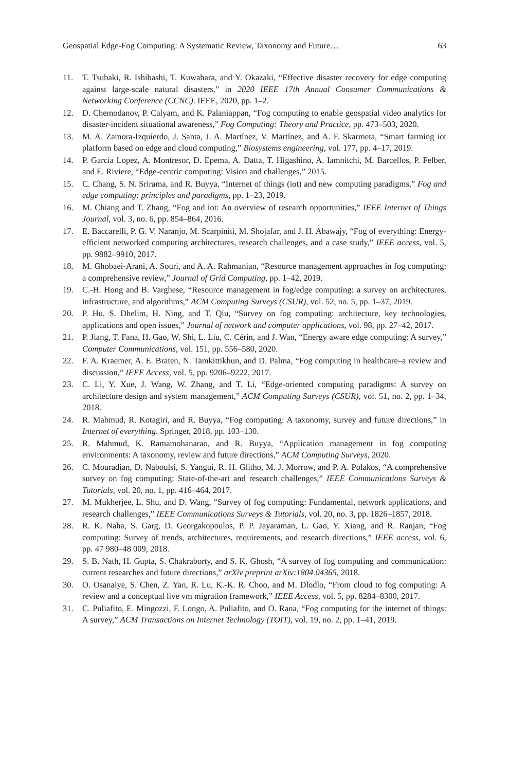Geospatial Edge-Fog Computing: A Systematic Review, Taxonomy and Future… 63
11. T. Tsubaki, R. Ishibashi, T. Kuwahara, and Y. Okazaki, “Effective disaster recovery for edge computing against large-scale natural disasters,” in 2020 IEEE 17th Annual Consumer Communications & Networking Conference (CCNC). IEEE, 2020, pp. 1–2.
12. D. Chemodanov, P. Calyam, and K. Palaniappan, “Fog computing to enable geospatial video analytics for disaster-incident situational awareness,” Fog Computing: Theory and Practice, pp. 473–503, 2020.
13. M. A. Zamora-Izquierdo, J. Santa, J. A. Martínez, V. Martínez, and A. F. Skarmeta, “Smart farming iot platform based on edge and cloud computing,” Biosystems engineering, vol. 177, pp. 4–17, 2019.
14. P. Garcia Lopez, A. Montresor, D. Epema, A. Datta, T. Higashino, A. Iamnitchi, M. Barcellos, P. Felber, and E. Riviere, “Edge-centric computing: Vision and challenges,” 2015.
15. C. Chang, S. N. Srirama, and R. Buyya, “Internet of things (iot) and new computing paradigms,” Fog and edge computing: principles and paradigms, pp. 1–23, 2019.
16. M. Chiang and T. Zhang, “Fog and iot: An overview of research opportunities,” IEEE Internet of Things Journal, vol. 3, no. 6, pp. 854–864, 2016.
17. E. Baccarelli, P. G. V. Naranjo, M. Scarpiniti, M. Shojafar, and J. H. Abawajy, “Fog of everything: Energy-efficient networked computing architectures, research challenges, and a case study,” IEEE access, vol. 5, pp. 9882–9910, 2017.
18. M. Ghobaei-Arani, A. Souri, and A. A. Rahmanian, “Resource management approaches in fog computing: a comprehensive review,” Journal of Grid Computing, pp. 1–42, 2019.
19. C.-H. Hong and B. Varghese, “Resource management in fog/edge computing: a survey on architectures, infrastructure, and algorithms,” ACM Computing Surveys (CSUR), vol. 52, no. 5, pp. 1–37, 2019.
20. P. Hu, S. Dhelim, H. Ning, and T. Qiu, “Survey on fog computing: architecture, key technologies, applications and open issues,” Journal of network and computer applications, vol. 98, pp. 27–42, 2017.
21. P. Jiang, T. Fana, H. Gao, W. Shi, L. Liu, C. Cérin, and J. Wan, “Energy aware edge computing: A survey,” Computer Communications, vol. 151, pp. 556–580, 2020.
22. F. A. Kraemer, A. E. Braten, N. Tamkittikhun, and D. Palma, “Fog computing in healthcare–a review and discussion,” IEEE Access, vol. 5, pp. 9206–9222, 2017.
23. C. Li, Y. Xue, J. Wang, W. Zhang, and T. Li, “Edge-oriented computing paradigms: A survey on architecture design and system management,” ACM Computing Surveys (CSUR), vol. 51, no. 2, pp. 1–34, 2018.
24. R. Mahmud, R. Kotagiri, and R. Buyya, “Fog computing: A taxonomy, survey and future directions,” in Internet of everything. Springer, 2018, pp. 103–130.
25. R. Mahmud, K. Ramamohanarao, and R. Buyya, “Application management in fog computing environments: A taxonomy, review and future directions,” ACM Computing Surveys, 2020.
26. C. Mouradian, D. Naboulsi, S. Yangui, R. H. Glitho, M. J. Morrow, and P. A. Polakos, “A comprehensive survey on fog computing: State-of-the-art and research challenges,” IEEE Communications Surveys & Tutorials, vol. 20, no. 1, pp. 416–464, 2017.
27. M. Mukherjee, L. Shu, and D. Wang, “Survey of fog computing: Fundamental, network applications, and research challenges,” IEEE Communications Surveys & Tutorials, vol. 20, no. 3, pp. 1826–1857, 2018.
28. R. K. Naha, S. Garg, D. Georgakopoulos, P. P. Jayaraman, L. Gao, Y. Xiang, and R. Ranjan, “Fog computing: Survey of trends, architectures, requirements, and research directions,” IEEE access, vol. 6, pp. 47 980–48 009, 2018.
29. S. B. Nath, H. Gupta, S. Chakraborty, and S. K. Ghosh, “A survey of fog computing and communication: current researches and future directions,” arXiv preprint arXiv:1804.04365, 2018.
30. O. Osanaiye, S. Chen, Z. Yan, R. Lu, K.-K. R. Choo, and M. Dlodlo, “From cloud to fog computing: A review and a conceptual live vm migration framework,” IEEE Access, vol. 5, pp. 8284–8300, 2017.
31. C. Puliafito, E. Mingozzi, F. Longo, A. Puliafito, and O. Rana, “Fog computing for the internet of things: A survey,” ACM Transactions on Internet Technology (TOIT), vol. 19, no. 2, pp. 1–41, 2019.